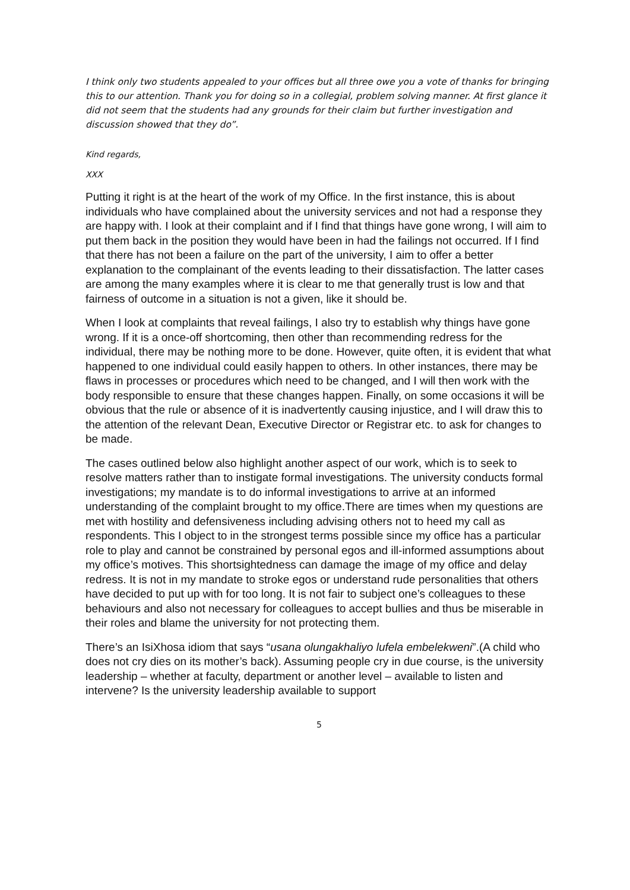I think only two students appealed to your offices but all three owe you a vote of thanks for bringing this to our attention. Thank you for doing so in a collegial, problem solving manner. At first glance it did not seem that the students had any grounds for their claim but further investigation and discussion showed that they do”.
Kind regards,
XXX
Putting it right is at the heart of the work of my Office. In the first instance, this is about individuals who have complained about the university services and not had a response they are happy with. I look at their complaint and if I find that things have gone wrong, I will aim to put them back in the position they would have been in had the failings not occurred. If I find that there has not been a failure on the part of the university, I aim to offer a better explanation to the complainant of the events leading to their dissatisfaction. The latter cases are among the many examples where it is clear to me that generally trust is low and that fairness of outcome in a situation is not a given, like it should be.
When I look at complaints that reveal failings, I also try to establish why things have gone wrong. If it is a once-off shortcoming, then other than recommending redress for the individual, there may be nothing more to be done. However, quite often, it is evident that what happened to one individual could easily happen to others. In other instances, there may be flaws in processes or procedures which need to be changed, and I will then work with the body responsible to ensure that these changes happen. Finally, on some occasions it will be obvious that the rule or absence of it is inadvertently causing injustice, and I will draw this to the attention of the relevant Dean, Executive Director or Registrar etc. to ask for changes to be made.
The cases outlined below also highlight another aspect of our work, which is to seek to resolve matters rather than to instigate formal investigations. The university conducts formal investigations; my mandate is to do informal investigations to arrive at an informed understanding of the complaint brought to my office.There are times when my questions are met with hostility and defensiveness including advising others not to heed my call as respondents. This I object to in the strongest terms possible since my office has a particular role to play and cannot be constrained by personal egos and ill-informed assumptions about my office’s motives. This shortsightedness can damage the image of my office and delay redress. It is not in my mandate to stroke egos or understand rude personalities that others have decided to put up with for too long. It is not fair to subject one’s colleagues to these behaviours and also not necessary for colleagues to accept bullies and thus be miserable in their roles and blame the university for not protecting them.
There’s an IsiXhosa idiom that says “usana olungakhaliyo lufela embelekweni”.(A child who does not cry dies on its mother’s back). Assuming people cry in due course, is the university leadership – whether at faculty, department or another level – available to listen and intervene? Is the university leadership available to support
5